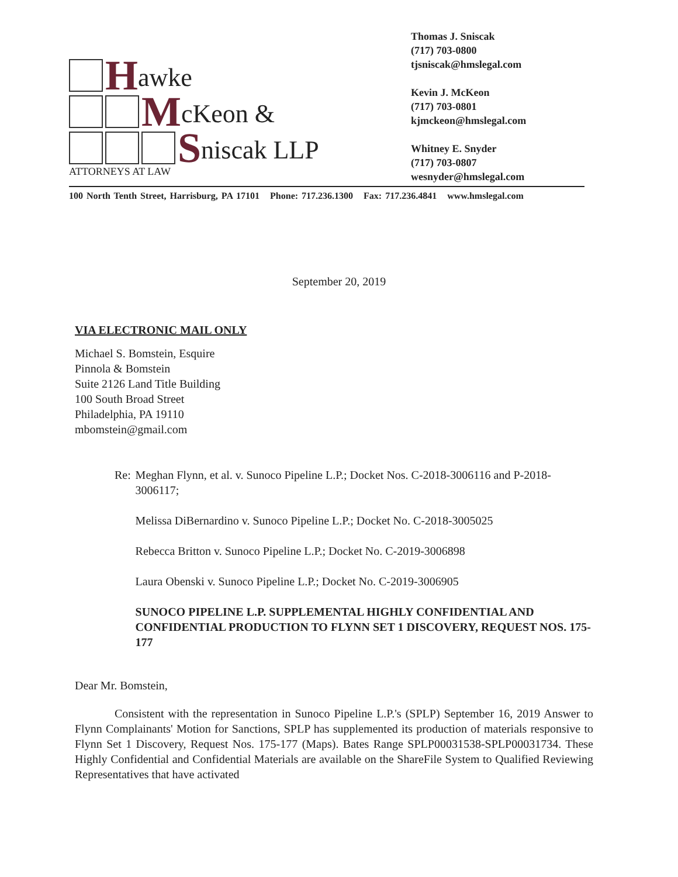Hawke
McKeon &
Sniscak LLP
ATTORNEYS AT LAW
Thomas J. Sniscak
(717) 703-0800
tjsniscak@hmslegal.com
Kevin J. McKeon
(717) 703-0801
kjmckeon@hmslegal.com
Whitney E. Snyder
(717) 703-0807
wesnyder@hmslegal.com
100 North Tenth Street, Harrisburg, PA 17101 Phone: 717.236.1300 Fax: 717.236.4841 www.hmslegal.com
September 20, 2019
VIA ELECTRONIC MAIL ONLY
Michael S. Bomstein, Esquire
Pinnola & Bomstein
Suite 2126 Land Title Building
100 South Broad Street
Philadelphia, PA 19110
mbomstein@gmail.com
Re: Meghan Flynn, et al. v. Sunoco Pipeline L.P.; Docket Nos. C-2018-3006116 and P-2018-3006117;
Melissa DiBernardino v. Sunoco Pipeline L.P.; Docket No. C-2018-3005025
Rebecca Britton v. Sunoco Pipeline L.P.; Docket No. C-2019-3006898
Laura Obenski v. Sunoco Pipeline L.P.; Docket No. C-2019-3006905
SUNOCO PIPELINE L.P. SUPPLEMENTAL HIGHLY CONFIDENTIAL AND CONFIDENTIAL PRODUCTION TO FLYNN SET 1 DISCOVERY, REQUEST NOS. 175-177
Dear Mr. Bomstein,
Consistent with the representation in Sunoco Pipeline L.P.'s (SPLP) September 16, 2019 Answer to Flynn Complainants' Motion for Sanctions, SPLP has supplemented its production of materials responsive to Flynn Set 1 Discovery, Request Nos. 175-177 (Maps). Bates Range SPLP00031538-SPLP00031734. These Highly Confidential and Confidential Materials are available on the ShareFile System to Qualified Reviewing Representatives that have activated